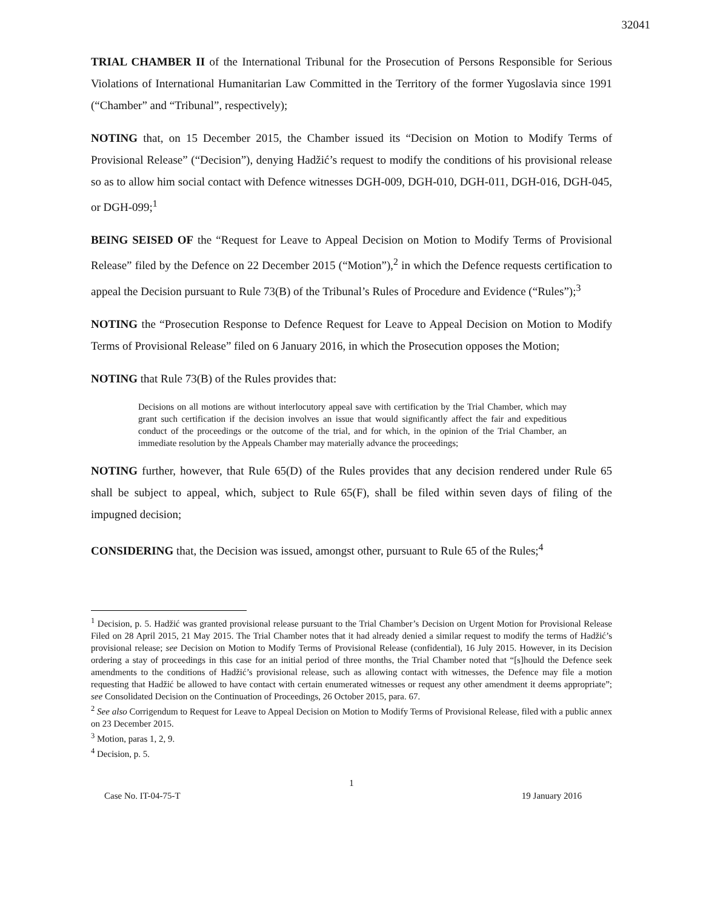32041
TRIAL CHAMBER II of the International Tribunal for the Prosecution of Persons Responsible for Serious Violations of International Humanitarian Law Committed in the Territory of the former Yugoslavia since 1991 (“Chamber” and “Tribunal”, respectively);
NOTING that, on 15 December 2015, the Chamber issued its “Decision on Motion to Modify Terms of Provisional Release” (“Decision”), denying Hadžić’s request to modify the conditions of his provisional release so as to allow him social contact with Defence witnesses DGH-009, DGH-010, DGH-011, DGH-016, DGH-045, or DGH-099;<sup>1</sup>
BEING SEISED OF the “Request for Leave to Appeal Decision on Motion to Modify Terms of Provisional Release” filed by the Defence on 22 December 2015 (“Motion”),<sup>2</sup> in which the Defence requests certification to appeal the Decision pursuant to Rule 73(B) of the Tribunal’s Rules of Procedure and Evidence (“Rules”);<sup>3</sup>
NOTING the “Prosecution Response to Defence Request for Leave to Appeal Decision on Motion to Modify Terms of Provisional Release” filed on 6 January 2016, in which the Prosecution opposes the Motion;
NOTING that Rule 73(B) of the Rules provides that:
Decisions on all motions are without interlocutory appeal save with certification by the Trial Chamber, which may grant such certification if the decision involves an issue that would significantly affect the fair and expeditious conduct of the proceedings or the outcome of the trial, and for which, in the opinion of the Trial Chamber, an immediate resolution by the Appeals Chamber may materially advance the proceedings;
NOTING further, however, that Rule 65(D) of the Rules provides that any decision rendered under Rule 65 shall be subject to appeal, which, subject to Rule 65(F), shall be filed within seven days of filing of the impugned decision;
CONSIDERING that, the Decision was issued, amongst other, pursuant to Rule 65 of the Rules;<sup>4</sup>
<sup>1</sup> Decision, p. 5. Hadžić was granted provisional release pursuant to the Trial Chamber’s Decision on Urgent Motion for Provisional Release Filed on 28 April 2015, 21 May 2015. The Trial Chamber notes that it had already denied a similar request to modify the terms of Hadžić’s provisional release; see Decision on Motion to Modify Terms of Provisional Release (confidential), 16 July 2015. However, in its Decision ordering a stay of proceedings in this case for an initial period of three months, the Trial Chamber noted that “[s]hould the Defence seek amendments to the conditions of Hadžić’s provisional release, such as allowing contact with witnesses, the Defence may file a motion requesting that Hadžić be allowed to have contact with certain enumerated witnesses or request any other amendment it deems appropriate”; see Consolidated Decision on the Continuation of Proceedings, 26 October 2015, para. 67.
<sup>2</sup> See also Corrigendum to Request for Leave to Appeal Decision on Motion to Modify Terms of Provisional Release, filed with a public annex on 23 December 2015.
<sup>3</sup> Motion, paras 1, 2, 9.
<sup>4</sup> Decision, p. 5.
1
Case No. IT-04-75-T 19 January 2016